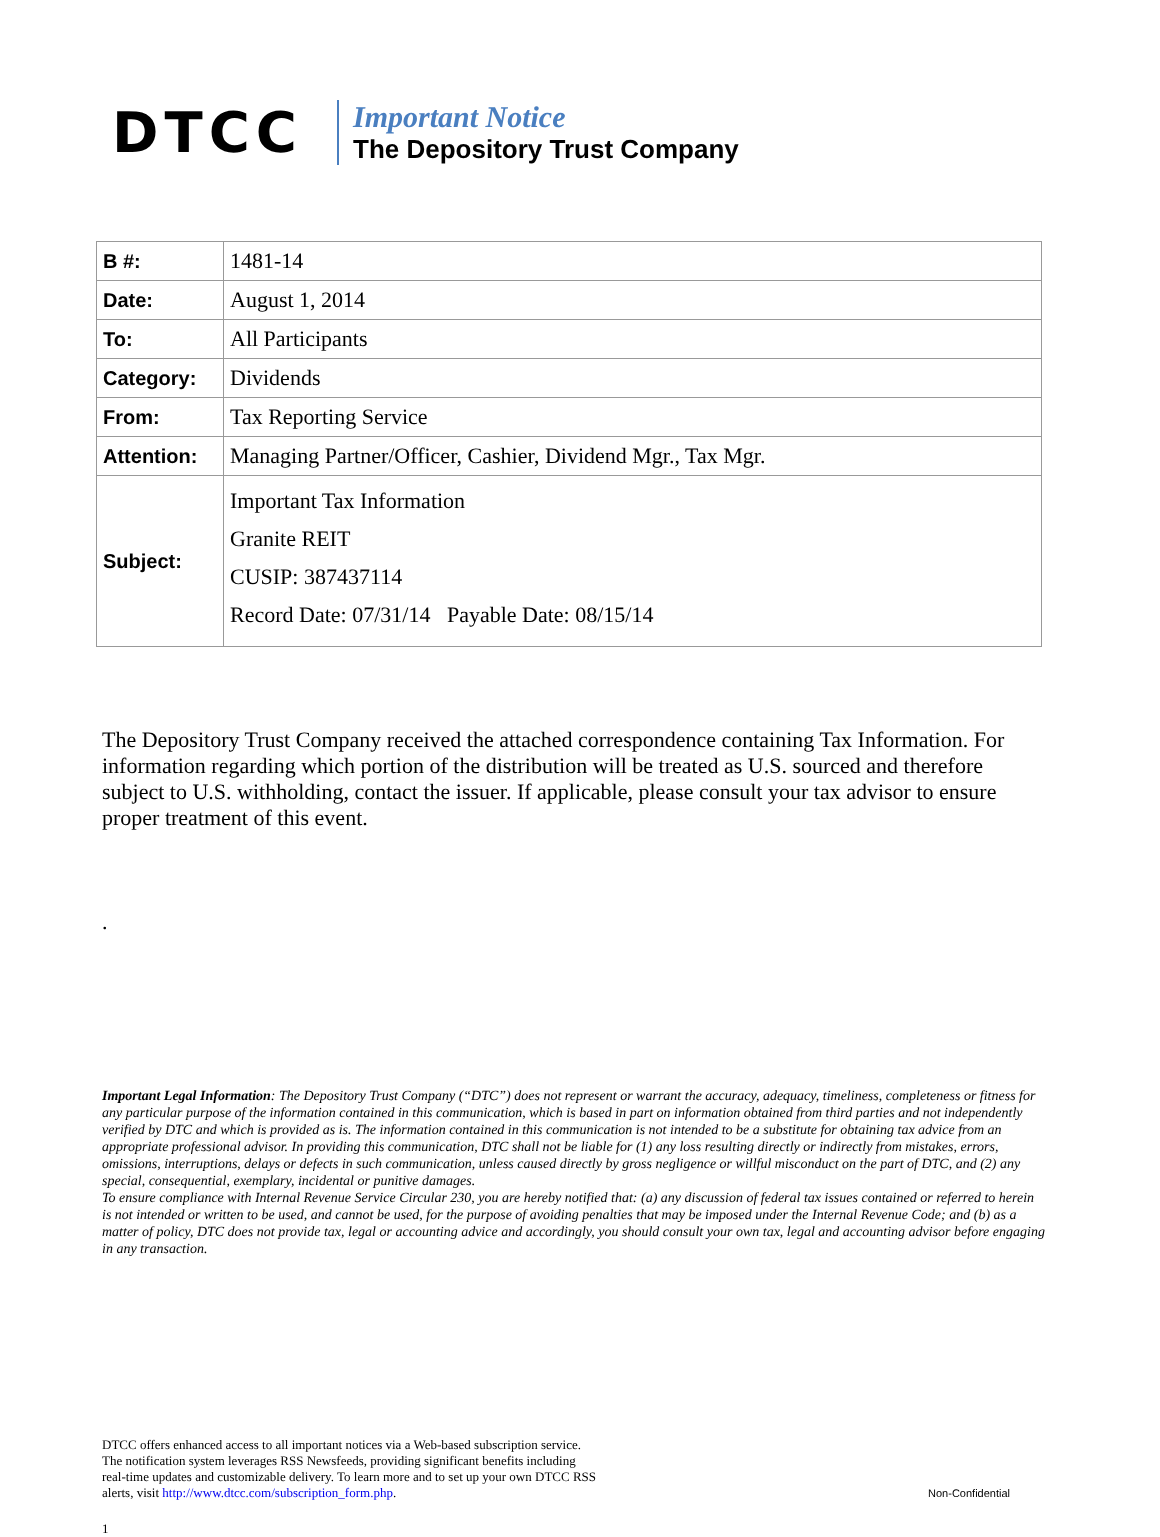DTCC
Important Notice
The Depository Trust Company
| B #: | 1481-14 |
| Date: | August 1, 2014 |
| To: | All Participants |
| Category: | Dividends |
| From: | Tax Reporting Service |
| Attention: | Managing Partner/Officer, Cashier, Dividend Mgr., Tax Mgr. |
| Subject: | Important Tax Information Granite REIT CUSIP: 387437114 Record Date: 07/31/14 Payable Date: 08/15/14 |
The Depository Trust Company received the attached correspondence containing Tax Information. For information regarding which portion of the distribution will be treated as U.S. sourced and therefore subject to U.S. withholding, contact the issuer. If applicable, please consult your tax advisor to ensure proper treatment of this event.
.
Important Legal Information: The Depository Trust Company (“DTC”) does not represent or warrant the accuracy, adequacy, timeliness, completeness or fitness for any particular purpose of the information contained in this communication, which is based in part on information obtained from third parties and not independently verified by DTC and which is provided as is. The information contained in this communication is not intended to be a substitute for obtaining tax advice from an appropriate professional advisor. In providing this communication, DTC shall not be liable for (1) any loss resulting directly or indirectly from mistakes, errors, omissions, interruptions, delays or defects in such communication, unless caused directly by gross negligence or willful misconduct on the part of DTC, and (2) any special, consequential, exemplary, incidental or punitive damages.
To ensure compliance with Internal Revenue Service Circular 230, you are hereby notified that: (a) any discussion of federal tax issues contained or referred to herein is not intended or written to be used, and cannot be used, for the purpose of avoiding penalties that may be imposed under the Internal Revenue Code; and (b) as a matter of policy, DTC does not provide tax, legal or accounting advice and accordingly, you should consult your own tax, legal and accounting advisor before engaging in any transaction.
DTCC offers enhanced access to all important notices via a Web-based subscription service.
The notification system leverages RSS Newsfeeds, providing significant benefits including
real-time updates and customizable delivery. To learn more and to set up your own DTCC RSS
alerts, visit http://www.dtcc.com/subscription_form.php.
Non-Confidential
1